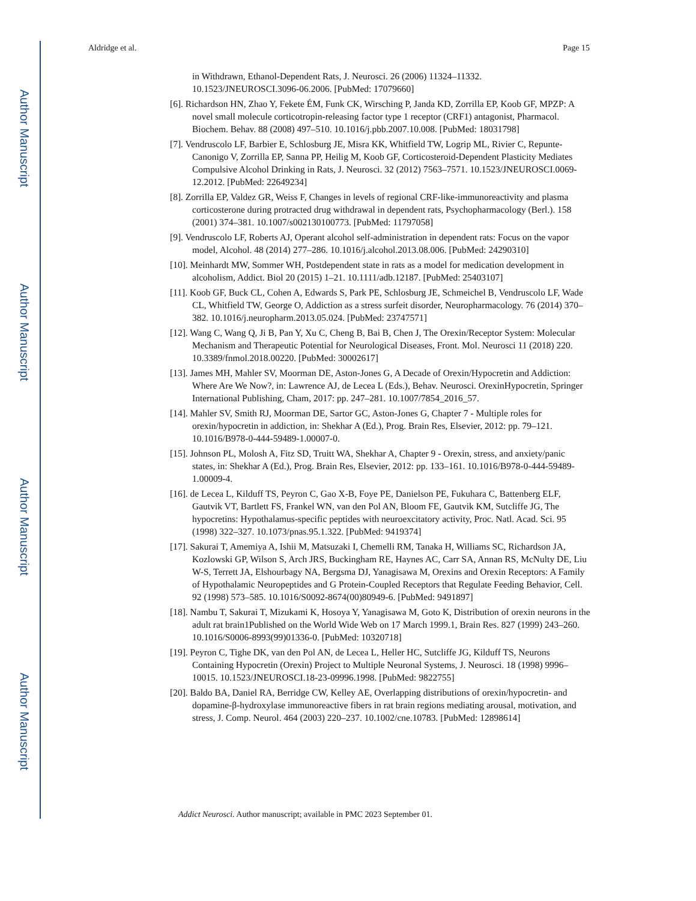Author Manuscript
Author Manuscript
Author Manuscript
Author Manuscript
Aldridge et al. Page 15
in Withdrawn, Ethanol-Dependent Rats, J. Neurosci. 26 (2006) 11324–11332. 10.1523/JNEUROSCI.3096-06.2006. [PubMed: 17079660]
[6]. Richardson HN, Zhao Y, Fekete ÉM, Funk CK, Wirsching P, Janda KD, Zorrilla EP, Koob GF, MPZP: A novel small molecule corticotropin-releasing factor type 1 receptor (CRF1) antagonist, Pharmacol. Biochem. Behav. 88 (2008) 497–510. 10.1016/j.pbb.2007.10.008. [PubMed: 18031798]
[7]. Vendruscolo LF, Barbier E, Schlosburg JE, Misra KK, Whitfield TW, Logrip ML, Rivier C, Repunte-Canonigo V, Zorrilla EP, Sanna PP, Heilig M, Koob GF, Corticosteroid-Dependent Plasticity Mediates Compulsive Alcohol Drinking in Rats, J. Neurosci. 32 (2012) 7563–7571. 10.1523/JNEUROSCI.0069-12.2012. [PubMed: 22649234]
[8]. Zorrilla EP, Valdez GR, Weiss F, Changes in levels of regional CRF-like-immunoreactivity and plasma corticosterone during protracted drug withdrawal in dependent rats, Psychopharmacology (Berl.). 158 (2001) 374–381. 10.1007/s002130100773. [PubMed: 11797058]
[9]. Vendruscolo LF, Roberts AJ, Operant alcohol self-administration in dependent rats: Focus on the vapor model, Alcohol. 48 (2014) 277–286. 10.1016/j.alcohol.2013.08.006. [PubMed: 24290310]
[10]. Meinhardt MW, Sommer WH, Postdependent state in rats as a model for medication development in alcoholism, Addict. Biol 20 (2015) 1–21. 10.1111/adb.12187. [PubMed: 25403107]
[11]. Koob GF, Buck CL, Cohen A, Edwards S, Park PE, Schlosburg JE, Schmeichel B, Vendruscolo LF, Wade CL, Whitfield TW, George O, Addiction as a stress surfeit disorder, Neuropharmacology. 76 (2014) 370–382. 10.1016/j.neuropharm.2013.05.024. [PubMed: 23747571]
[12]. Wang C, Wang Q, Ji B, Pan Y, Xu C, Cheng B, Bai B, Chen J, The Orexin/Receptor System: Molecular Mechanism and Therapeutic Potential for Neurological Diseases, Front. Mol. Neurosci 11 (2018) 220. 10.3389/fnmol.2018.00220. [PubMed: 30002617]
[13]. James MH, Mahler SV, Moorman DE, Aston-Jones G, A Decade of Orexin/Hypocretin and Addiction: Where Are We Now?, in: Lawrence AJ, de Lecea L (Eds.), Behav. Neurosci. OrexinHypocretin, Springer International Publishing, Cham, 2017: pp. 247–281. 10.1007/7854_2016_57.
[14]. Mahler SV, Smith RJ, Moorman DE, Sartor GC, Aston-Jones G, Chapter 7 - Multiple roles for orexin/hypocretin in addiction, in: Shekhar A (Ed.), Prog. Brain Res, Elsevier, 2012: pp. 79–121. 10.1016/B978-0-444-59489-1.00007-0.
[15]. Johnson PL, Molosh A, Fitz SD, Truitt WA, Shekhar A, Chapter 9 - Orexin, stress, and anxiety/panic states, in: Shekhar A (Ed.), Prog. Brain Res, Elsevier, 2012: pp. 133–161. 10.1016/B978-0-444-59489-1.00009-4.
[16]. de Lecea L, Kilduff TS, Peyron C, Gao X-B, Foye PE, Danielson PE, Fukuhara C, Battenberg ELF, Gautvik VT, Bartlett FS, Frankel WN, van den Pol AN, Bloom FE, Gautvik KM, Sutcliffe JG, The hypocretins: Hypothalamus-specific peptides with neuroexcitatory activity, Proc. Natl. Acad. Sci. 95 (1998) 322–327. 10.1073/pnas.95.1.322. [PubMed: 9419374]
[17]. Sakurai T, Amemiya A, Ishii M, Matsuzaki I, Chemelli RM, Tanaka H, Williams SC, Richardson JA, Kozlowski GP, Wilson S, Arch JRS, Buckingham RE, Haynes AC, Carr SA, Annan RS, McNulty DE, Liu W-S, Terrett JA, Elshourbagy NA, Bergsma DJ, Yanagisawa M, Orexins and Orexin Receptors: A Family of Hypothalamic Neuropeptides and G Protein-Coupled Receptors that Regulate Feeding Behavior, Cell. 92 (1998) 573–585. 10.1016/S0092-8674(00)80949-6. [PubMed: 9491897]
[18]. Nambu T, Sakurai T, Mizukami K, Hosoya Y, Yanagisawa M, Goto K, Distribution of orexin neurons in the adult rat brain1Published on the World Wide Web on 17 March 1999.1, Brain Res. 827 (1999) 243–260. 10.1016/S0006-8993(99)01336-0. [PubMed: 10320718]
[19]. Peyron C, Tighe DK, van den Pol AN, de Lecea L, Heller HC, Sutcliffe JG, Kilduff TS, Neurons Containing Hypocretin (Orexin) Project to Multiple Neuronal Systems, J. Neurosci. 18 (1998) 9996–10015. 10.1523/JNEUROSCI.18-23-09996.1998. [PubMed: 9822755]
[20]. Baldo BA, Daniel RA, Berridge CW, Kelley AE, Overlapping distributions of orexin/hypocretin- and dopamine-β-hydroxylase immunoreactive fibers in rat brain regions mediating arousal, motivation, and stress, J. Comp. Neurol. 464 (2003) 220–237. 10.1002/cne.10783. [PubMed: 12898614]
Addict Neurosci. Author manuscript; available in PMC 2023 September 01.